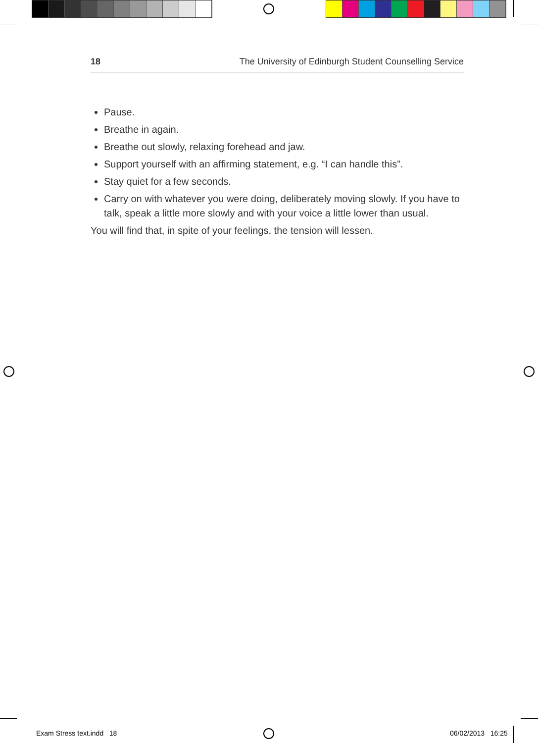18 The University of Edinburgh Student Counselling Service
Pause.
Breathe in again.
Breathe out slowly, relaxing forehead and jaw.
Support yourself with an affirming statement, e.g. “I can handle this”.
Stay quiet for a few seconds.
Carry on with whatever you were doing, deliberately moving slowly. If you have to talk, speak a little more slowly and with your voice a little lower than usual.
You will find that, in spite of your feelings, the tension will lessen.
Exam Stress text.indd 18 06/02/2013 16:25